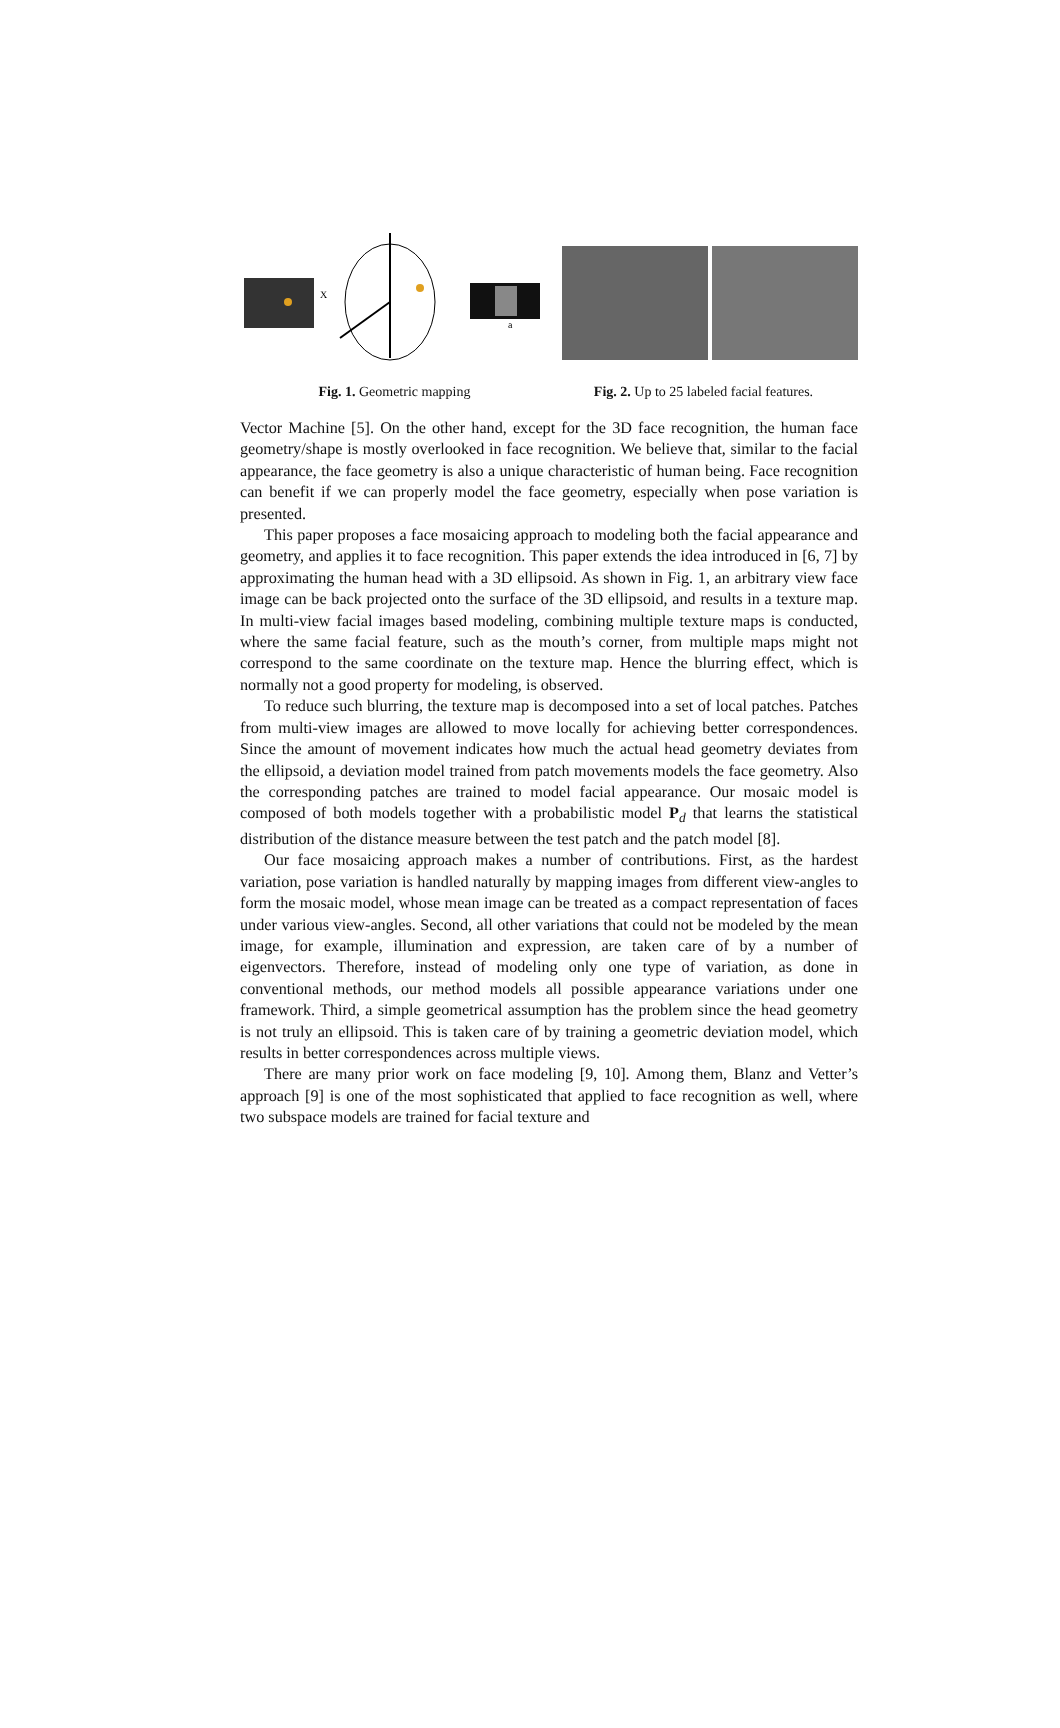X
a
Fig. 1. Geometric mapping Fig. 2. Up to 25 labeled facial features.
Vector Machine [5]. On the other hand, except for the 3D face recognition, the human face geometry/shape is mostly overlooked in face recognition. We believe that, similar to the facial appearance, the face geometry is also a unique characteristic of human being. Face recognition can benefit if we can properly model the face geometry, especially when pose variation is presented.
This paper proposes a face mosaicing approach to modeling both the facial appearance and geometry, and applies it to face recognition. This paper extends the idea introduced in [6, 7] by approximating the human head with a 3D ellipsoid. As shown in Fig. 1, an arbitrary view face image can be back projected onto the surface of the 3D ellipsoid, and results in a texture map. In multi-view facial images based modeling, combining multiple texture maps is conducted, where the same facial feature, such as the mouth’s corner, from multiple maps might not correspond to the same coordinate on the texture map. Hence the blurring effect, which is normally not a good property for modeling, is observed.
To reduce such blurring, the texture map is decomposed into a set of local patches. Patches from multi-view images are allowed to move locally for achieving better correspondences. Since the amount of movement indicates how much the actual head geometry deviates from the ellipsoid, a deviation model trained from patch movements models the face geometry. Also the corresponding patches are trained to model facial appearance. Our mosaic model is composed of both models together with a probabilistic model P<sub>d</sub> that learns the statistical distribution of the distance measure between the test patch and the patch model [8].
Our face mosaicing approach makes a number of contributions. First, as the hardest variation, pose variation is handled naturally by mapping images from different view-angles to form the mosaic model, whose mean image can be treated as a compact representation of faces under various view-angles. Second, all other variations that could not be modeled by the mean image, for example, illumination and expression, are taken care of by a number of eigenvectors. Therefore, instead of modeling only one type of variation, as done in conventional methods, our method models all possible appearance variations under one framework. Third, a simple geometrical assumption has the problem since the head geometry is not truly an ellipsoid. This is taken care of by training a geometric deviation model, which results in better correspondences across multiple views.
There are many prior work on face modeling [9, 10]. Among them, Blanz and Vetter’s approach [9] is one of the most sophisticated that applied to face recognition as well, where two subspace models are trained for facial texture and